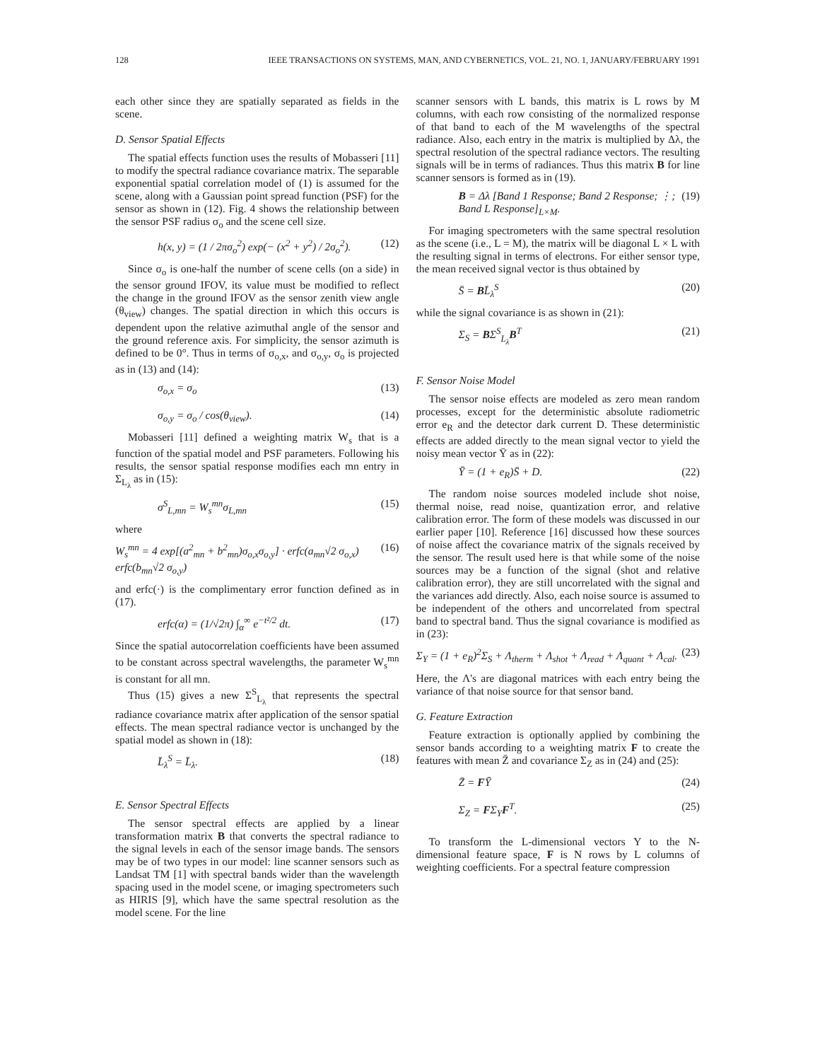128 IEEE TRANSACTIONS ON SYSTEMS, MAN, AND CYBERNETICS, VOL. 21, NO. 1, JANUARY/FEBRUARY 1991
each other since they are spatially separated as fields in the scene.
D. Sensor Spatial Effects
The spatial effects function uses the results of Mobasseri [11] to modify the spectral radiance covariance matrix. The separable exponential spatial correlation model of (1) is assumed for the scene, along with a Gaussian point spread function (PSF) for the sensor as shown in (12). Fig. 4 shows the relationship between the sensor PSF radius σ<sub>o</sub> and the scene cell size.
h(x, y) = (1 / 2πσ<sub>o</sub><sup>2</sup>) exp(− (x<sup>2</sup> + y<sup>2</sup>) / 2σ<sub>o</sub><sup>2</sup>). (12)
Since σ<sub>o</sub> is one-half the number of scene cells (on a side) in the sensor ground IFOV, its value must be modified to reflect the change in the ground IFOV as the sensor zenith view angle (θ<sub>view</sub>) changes. The spatial direction in which this occurs is dependent upon the relative azimuthal angle of the sensor and the ground reference axis. For simplicity, the sensor azimuth is defined to be 0°. Thus in terms of σ<sub>o,x</sub>, and σ<sub>o,y</sub>, σ<sub>o</sub> is projected as in (13) and (14):
σ<sub>o,x</sub> = σ<sub>o</sub> (13)
σ<sub>o,y</sub> = σ<sub>o</sub> / cos(θ<sub>view</sub>). (14)
Mobasseri [11] defined a weighting matrix W<sub>s</sub> that is a function of the spatial model and PSF parameters. Following his results, the sensor spatial response modifies each mn entry in Σ<sub>L<sub>λ</sub></sub> as in (15):
σ<sup>S</sup><sub>L,mn</sub> = W<sub>s</sub><sup>mn</sup>σ<sub>L,mn</sub> (15)
where
W<sub>s</sub><sup>mn</sup> = 4 exp[(a<sup>2</sup><sub>mn</sub> + b<sup>2</sup><sub>mn</sub>)σ<sub>o,x</sub>σ<sub>o,y</sub>] · erfc(a<sub>mn</sub>√2 σ<sub>o,x</sub>) erfc(b<sub>mn</sub>√2 σ<sub>o,y</sub>) (16)
and erfc(·) is the complimentary error function defined as in (17).
erfc(α) = (1/√2π) ∫<sub>α</sub><sup>∞</sup> e<sup>−t²/2</sup> dt. (17)
Since the spatial autocorrelation coefficients have been assumed to be constant across spectral wavelengths, the parameter W<sub>s</sub><sup>mn</sup> is constant for all mn.
Thus (15) gives a new Σ<sup>S</sup><sub>L<sub>λ</sub></sub> that represents the spectral radiance covariance matrix after application of the sensor spatial effects. The mean spectral radiance vector is unchanged by the spatial model as shown in (18):
L̄<sub>λ</sub><sup>S</sup> = L̄<sub>λ</sub>. (18)
E. Sensor Spectral Effects
The sensor spectral effects are applied by a linear transformation matrix B that converts the spectral radiance to the signal levels in each of the sensor image bands. The sensors may be of two types in our model: line scanner sensors such as Landsat TM [1] with spectral bands wider than the wavelength spacing used in the model scene, or imaging spectrometers such as HIRIS [9], which have the same spectral resolution as the model scene. For the line
scanner sensors with L bands, this matrix is L rows by M columns, with each row consisting of the normalized response of that band to each of the M wavelengths of the spectral radiance. Also, each entry in the matrix is multiplied by Δλ, the spectral resolution of the spectral radiance vectors. The resulting signals will be in terms of radiances. Thus this matrix B for line scanner sensors is formed as in (19).
B = Δλ [Band 1 Response; Band 2 Response; ⋮; Band L Response]<sub>L×M</sub>. (19)
For imaging spectrometers with the same spectral resolution as the scene (i.e., L = M), the matrix will be diagonal L × L with the resulting signal in terms of electrons. For either sensor type, the mean received signal vector is thus obtained by
S̄ = BL̄<sub>λ</sub><sup>S</sup> (20)
while the signal covariance is as shown in (21):
Σ<sub>S</sub> = BΣ<sup>S</sup><sub>L<sub>λ</sub></sub>B<sup>T</sup> (21)
F. Sensor Noise Model
The sensor noise effects are modeled as zero mean random processes, except for the deterministic absolute radiometric error e<sub>R</sub> and the detector dark current D. These deterministic effects are added directly to the mean signal vector to yield the noisy mean vector Ȳ as in (22):
Ȳ = (1 + e<sub>R</sub>)S̄ + D. (22)
The random noise sources modeled include shot noise, thermal noise, read noise, quantization error, and relative calibration error. The form of these models was discussed in our earlier paper [10]. Reference [16] discussed how these sources of noise affect the covariance matrix of the signals received by the sensor. The result used here is that while some of the noise sources may be a function of the signal (shot and relative calibration error), they are still uncorrelated with the signal and the variances add directly. Also, each noise source is assumed to be independent of the others and uncorrelated from spectral band to spectral band. Thus the signal covariance is modified as in (23):
Σ<sub>Y</sub> = (1 + e<sub>R</sub>)<sup>2</sup>Σ<sub>S</sub> + Λ<sub>therm</sub> + Λ<sub>shot</sub> + Λ<sub>read</sub> + Λ<sub>quant</sub> + Λ<sub>cal</sub>. (23)
Here, the Λ's are diagonal matrices with each entry being the variance of that noise source for that sensor band.
G. Feature Extraction
Feature extraction is optionally applied by combining the sensor bands according to a weighting matrix F to create the features with mean Z̄ and covariance Σ<sub>Z</sub> as in (24) and (25):
Z̄ = FȲ (24)
Σ<sub>Z</sub> = FΣ<sub>Y</sub>F<sup>T</sup>. (25)
To transform the L-dimensional vectors Y to the N-dimensional feature space, F is N rows by L columns of weighting coefficients. For a spectral feature compression